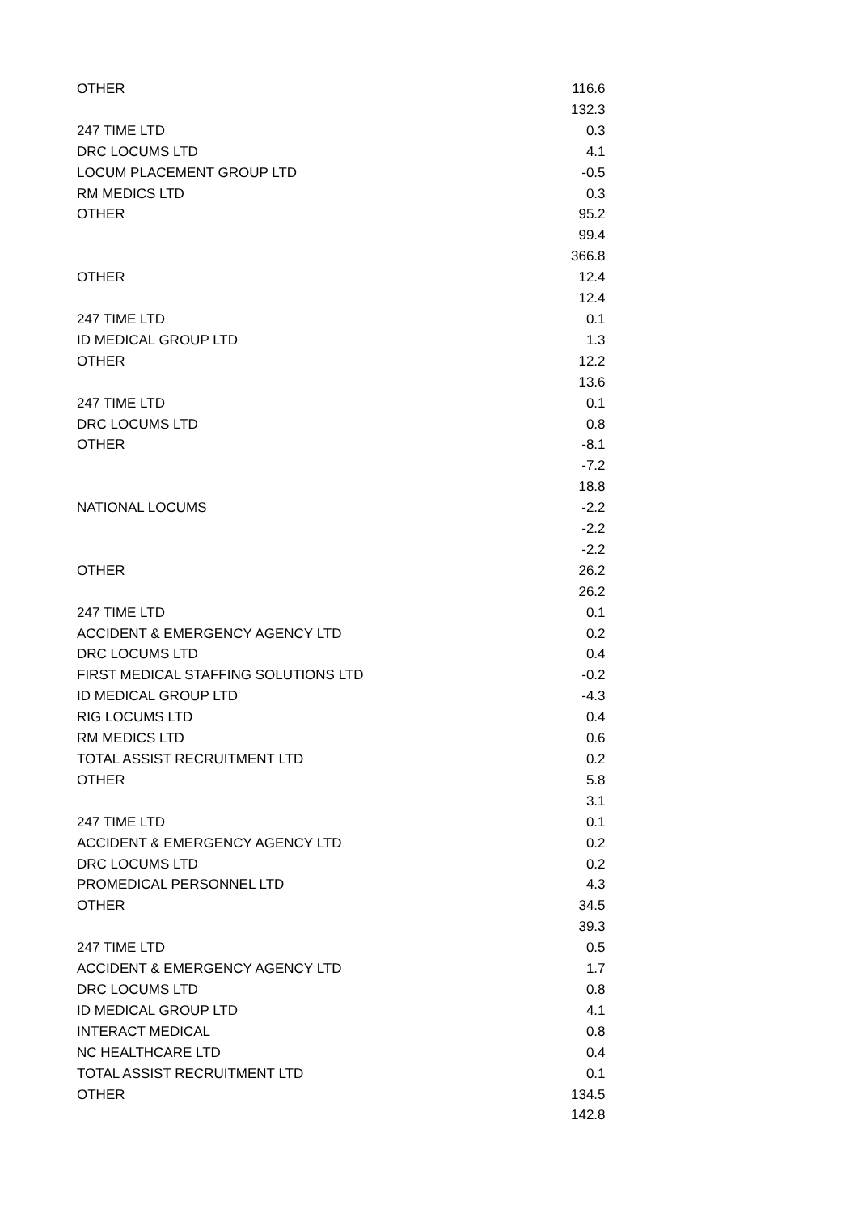| OTHER | 116.6 |
| | 132.3 |
| 247 TIME LTD | 0.3 |
| DRC LOCUMS LTD | 4.1 |
| LOCUM PLACEMENT GROUP LTD | -0.5 |
| RM MEDICS LTD | 0.3 |
| OTHER | 95.2 |
| | 99.4 |
| | 366.8 |
| OTHER | 12.4 |
| | 12.4 |
| 247 TIME LTD | 0.1 |
| ID MEDICAL GROUP LTD | 1.3 |
| OTHER | 12.2 |
| | 13.6 |
| 247 TIME LTD | 0.1 |
| DRC LOCUMS LTD | 0.8 |
| OTHER | -8.1 |
| | -7.2 |
| | 18.8 |
| NATIONAL LOCUMS | -2.2 |
| | -2.2 |
| | -2.2 |
| OTHER | 26.2 |
| | 26.2 |
| 247 TIME LTD | 0.1 |
| ACCIDENT & EMERGENCY AGENCY LTD | 0.2 |
| DRC LOCUMS LTD | 0.4 |
| FIRST MEDICAL STAFFING SOLUTIONS LTD | -0.2 |
| ID MEDICAL GROUP LTD | -4.3 |
| RIG LOCUMS LTD | 0.4 |
| RM MEDICS LTD | 0.6 |
| TOTAL ASSIST RECRUITMENT LTD | 0.2 |
| OTHER | 5.8 |
| | 3.1 |
| 247 TIME LTD | 0.1 |
| ACCIDENT & EMERGENCY AGENCY LTD | 0.2 |
| DRC LOCUMS LTD | 0.2 |
| PROMEDICAL PERSONNEL LTD | 4.3 |
| OTHER | 34.5 |
| | 39.3 |
| 247 TIME LTD | 0.5 |
| ACCIDENT & EMERGENCY AGENCY LTD | 1.7 |
| DRC LOCUMS LTD | 0.8 |
| ID MEDICAL GROUP LTD | 4.1 |
| INTERACT MEDICAL | 0.8 |
| NC HEALTHCARE LTD | 0.4 |
| TOTAL ASSIST RECRUITMENT LTD | 0.1 |
| OTHER | 134.5 |
| | 142.8 |